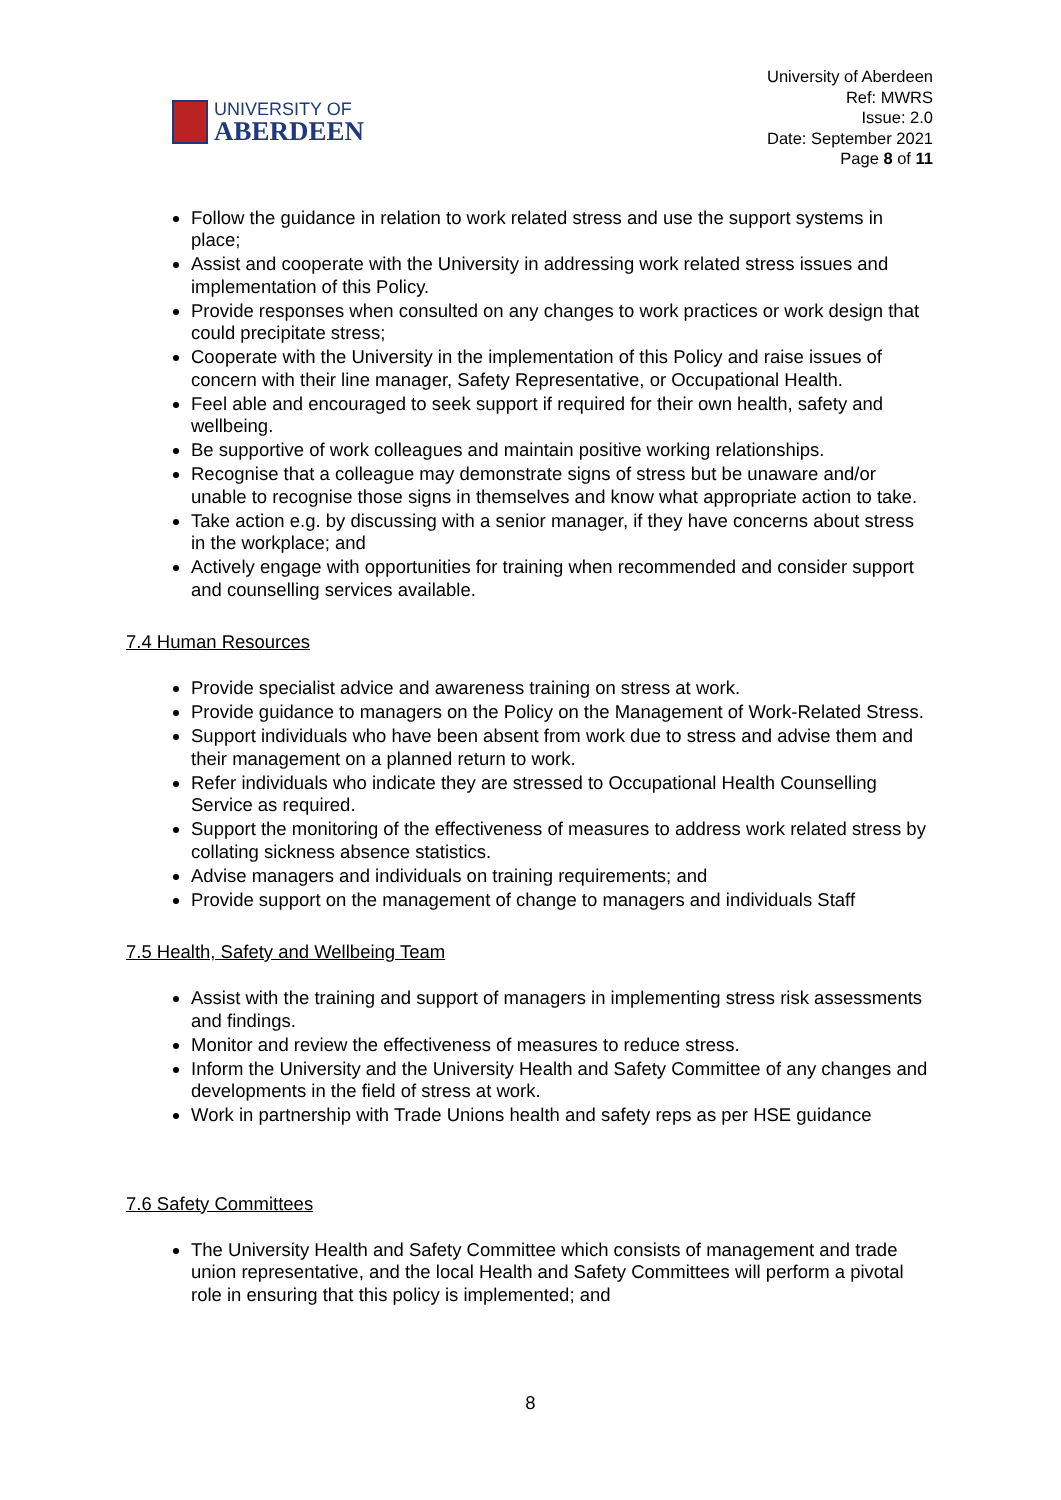UNIVERSITY OF
ABERDEEN
University of Aberdeen
Ref: MWRS
Issue: 2.0
Date: September 2021
Page 8 of 11
Follow the guidance in relation to work related stress and use the support systems in place;
Assist and cooperate with the University in addressing work related stress issues and implementation of this Policy.
Provide responses when consulted on any changes to work practices or work design that could precipitate stress;
Cooperate with the University in the implementation of this Policy and raise issues of concern with their line manager, Safety Representative, or Occupational Health.
Feel able and encouraged to seek support if required for their own health, safety and wellbeing.
Be supportive of work colleagues and maintain positive working relationships.
Recognise that a colleague may demonstrate signs of stress but be unaware and/or unable to recognise those signs in themselves and know what appropriate action to take.
Take action e.g. by discussing with a senior manager, if they have concerns about stress in the workplace; and
Actively engage with opportunities for training when recommended and consider support and counselling services available.
7.4 Human Resources
Provide specialist advice and awareness training on stress at work.
Provide guidance to managers on the Policy on the Management of Work-Related Stress.
Support individuals who have been absent from work due to stress and advise them and their management on a planned return to work.
Refer individuals who indicate they are stressed to Occupational Health Counselling Service as required.
Support the monitoring of the effectiveness of measures to address work related stress by collating sickness absence statistics.
Advise managers and individuals on training requirements; and
Provide support on the management of change to managers and individuals Staff
7.5 Health, Safety and Wellbeing Team
Assist with the training and support of managers in implementing stress risk assessments and findings.
Monitor and review the effectiveness of measures to reduce stress.
Inform the University and the University Health and Safety Committee of any changes and developments in the field of stress at work.
Work in partnership with Trade Unions health and safety reps as per HSE guidance
7.6 Safety Committees
The University Health and Safety Committee which consists of management and trade union representative, and the local Health and Safety Committees will perform a pivotal role in ensuring that this policy is implemented; and
8